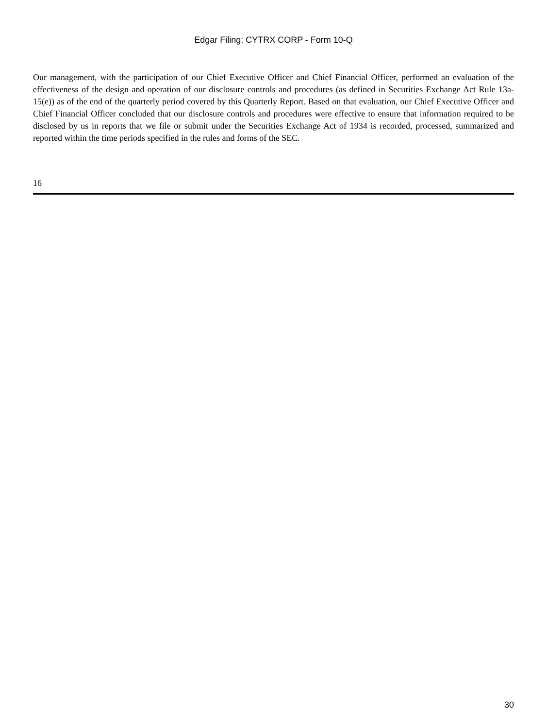Edgar Filing: CYTRX CORP - Form 10-Q
Our management, with the participation of our Chief Executive Officer and Chief Financial Officer, performed an evaluation of the effectiveness of the design and operation of our disclosure controls and procedures (as defined in Securities Exchange Act Rule 13a-15(e)) as of the end of the quarterly period covered by this Quarterly Report. Based on that evaluation, our Chief Executive Officer and Chief Financial Officer concluded that our disclosure controls and procedures were effective to ensure that information required to be disclosed by us in reports that we file or submit under the Securities Exchange Act of 1934 is recorded, processed, summarized and reported within the time periods specified in the rules and forms of the SEC.
16
30